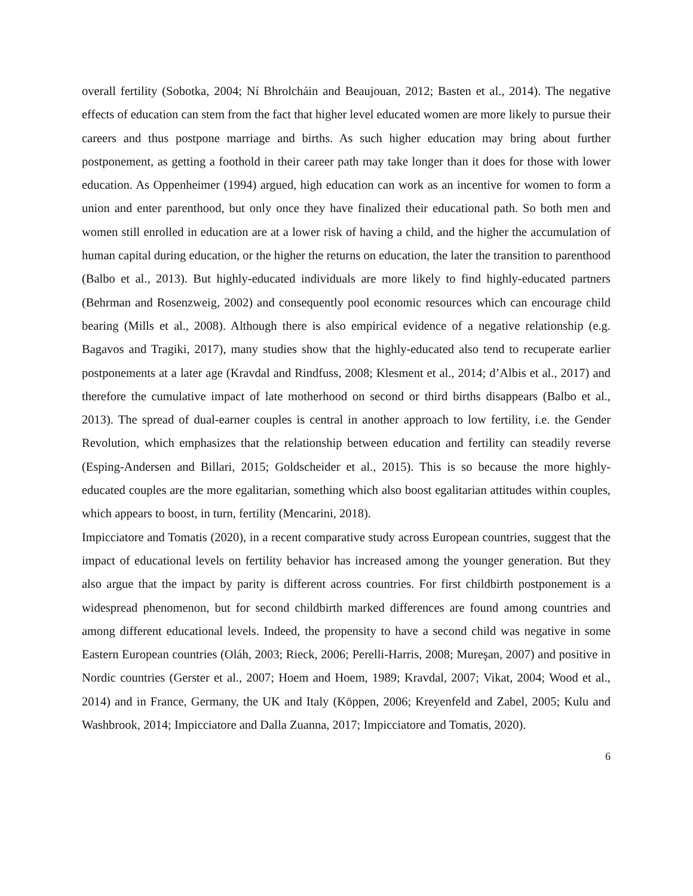overall fertility (Sobotka, 2004; Ní Bhrolcháin and Beaujouan, 2012; Basten et al., 2014). The negative effects of education can stem from the fact that higher level educated women are more likely to pursue their careers and thus postpone marriage and births. As such higher education may bring about further postponement, as getting a foothold in their career path may take longer than it does for those with lower education. As Oppenheimer (1994) argued, high education can work as an incentive for women to form a union and enter parenthood, but only once they have finalized their educational path. So both men and women still enrolled in education are at a lower risk of having a child, and the higher the accumulation of human capital during education, or the higher the returns on education, the later the transition to parenthood (Balbo et al., 2013). But highly-educated individuals are more likely to find highly-educated partners (Behrman and Rosenzweig, 2002) and consequently pool economic resources which can encourage child bearing (Mills et al., 2008). Although there is also empirical evidence of a negative relationship (e.g. Bagavos and Tragiki, 2017), many studies show that the highly-educated also tend to recuperate earlier postponements at a later age (Kravdal and Rindfuss, 2008; Klesment et al., 2014; d’Albis et al., 2017) and therefore the cumulative impact of late motherhood on second or third births disappears (Balbo et al., 2013). The spread of dual-earner couples is central in another approach to low fertility, i.e. the Gender Revolution, which emphasizes that the relationship between education and fertility can steadily reverse (Esping-Andersen and Billari, 2015; Goldscheider et al., 2015). This is so because the more highly-educated couples are the more egalitarian, something which also boost egalitarian attitudes within couples, which appears to boost, in turn, fertility (Mencarini, 2018).
Impicciatore and Tomatis (2020), in a recent comparative study across European countries, suggest that the impact of educational levels on fertility behavior has increased among the younger generation. But they also argue that the impact by parity is different across countries. For first childbirth postponement is a widespread phenomenon, but for second childbirth marked differences are found among countries and among different educational levels. Indeed, the propensity to have a second child was negative in some Eastern European countries (Oláh, 2003; Rieck, 2006; Perelli-Harris, 2008; Mureşan, 2007) and positive in Nordic countries (Gerster et al., 2007; Hoem and Hoem, 1989; Kravdal, 2007; Vikat, 2004; Wood et al., 2014) and in France, Germany, the UK and Italy (Köppen, 2006; Kreyenfeld and Zabel, 2005; Kulu and Washbrook, 2014; Impicciatore and Dalla Zuanna, 2017; Impicciatore and Tomatis, 2020).
6